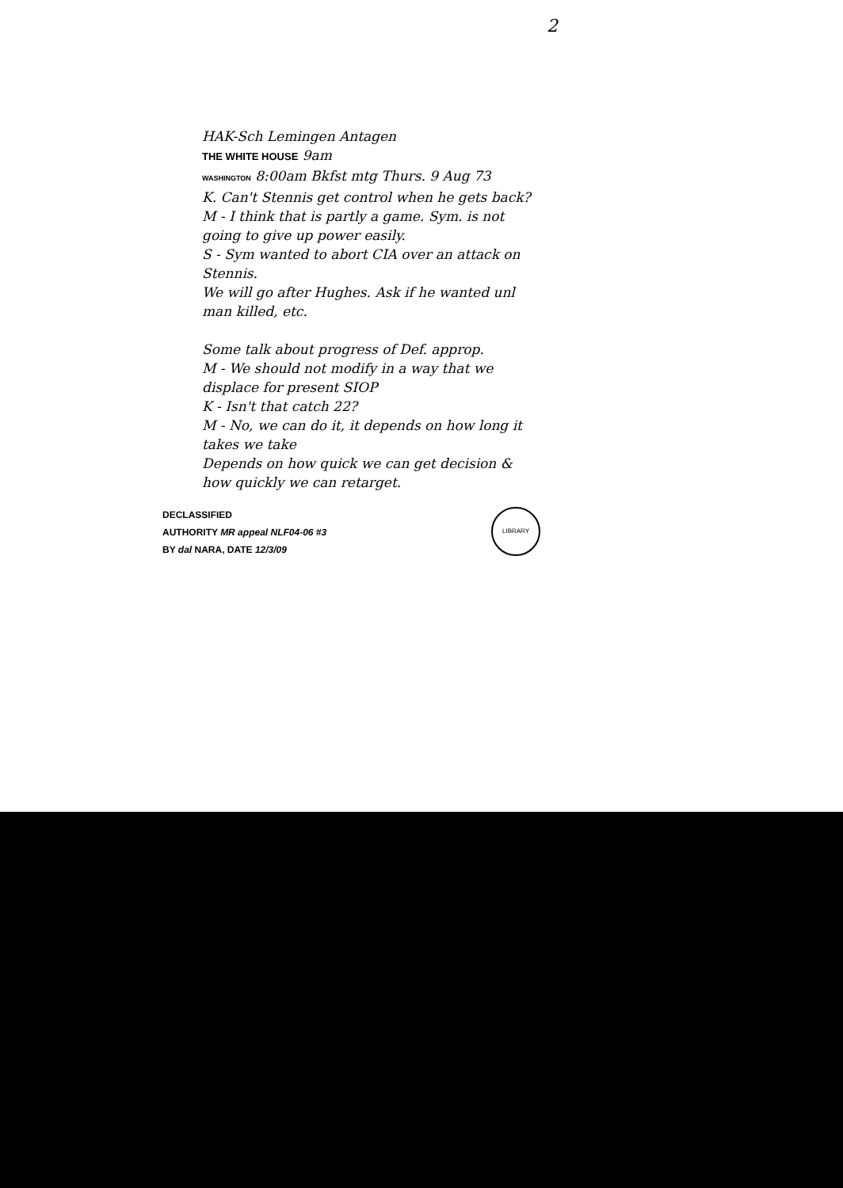2
HAK-Sch Lemingen Antagen
THE WHITE HOUSE 9am
WASHINGTON 8:00am Bkfst mtg Thurs. 9 Aug 73
K. Can't Stennis get control when he gets back?
M - I think that is partly a game. Sym. is not going to give up power easily.
S - Sym wanted to abort CIA over an attack on Stennis.
We will go after Hughes. Ask if he wanted unl man killed, etc.
Some talk about progress of Def. approp.
M - We should not modify in a way that we displace for present SIOP
K - Isn't that catch 22?
M - No, we can do it, it depends on how long it takes we take
Depends on how quick we can get decision & how quickly we can retarget.
DECLASSIFIED
AUTHORITY MR appeal NLF04-06 #3
BY dal NARA, DATE 12/3/09
LIBRARY